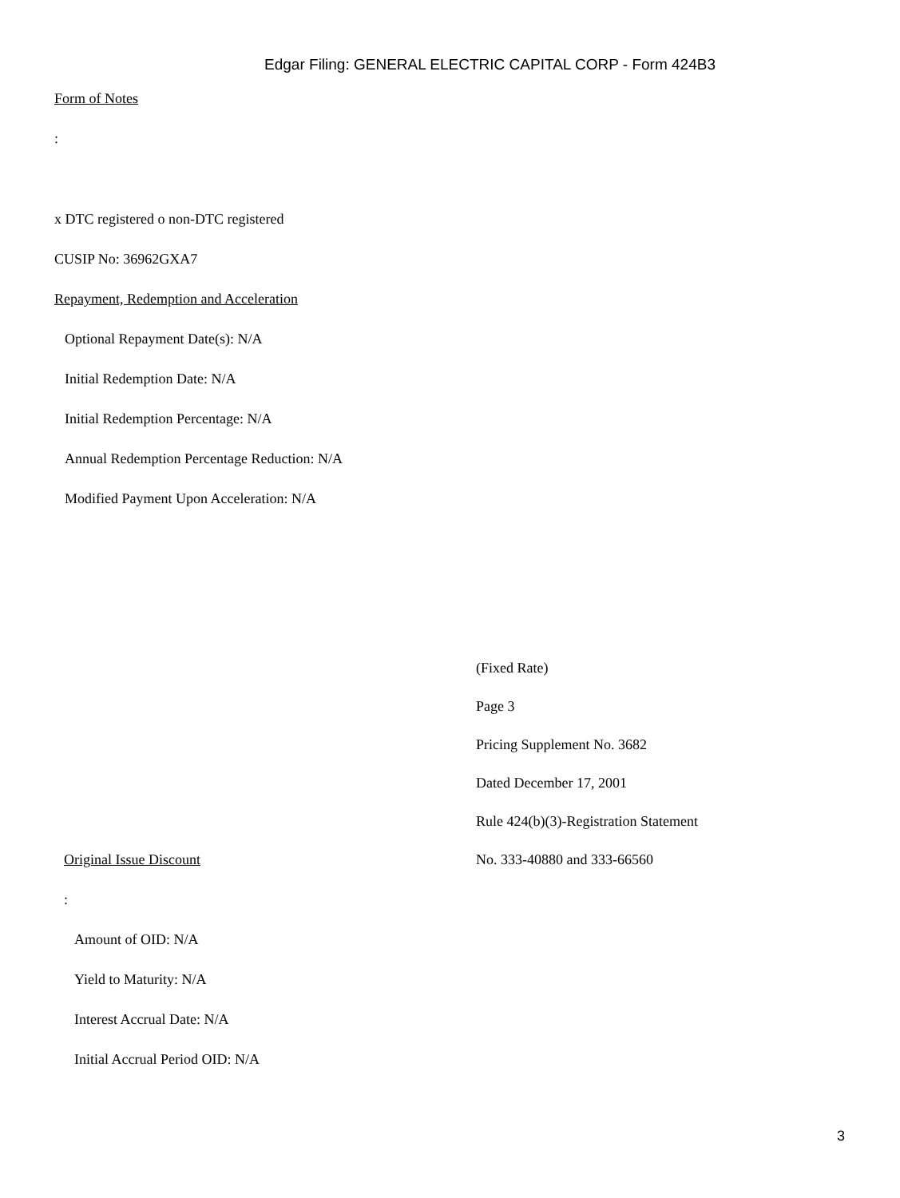Edgar Filing: GENERAL ELECTRIC CAPITAL CORP - Form 424B3
Form of Notes
:
x DTC registered o non-DTC registered
CUSIP No: 36962GXA7
Repayment, Redemption and Acceleration
Optional Repayment Date(s): N/A
Initial Redemption Date: N/A
Initial Redemption Percentage: N/A
Annual Redemption Percentage Reduction: N/A
Modified Payment Upon Acceleration: N/A
(Fixed Rate)
Page 3
Pricing Supplement No. 3682
Dated December 17, 2001
Rule 424(b)(3)-Registration Statement
No. 333-40880 and 333-66560
Original Issue Discount
:
Amount of OID: N/A
Yield to Maturity: N/A
Interest Accrual Date: N/A
Initial Accrual Period OID: N/A
3